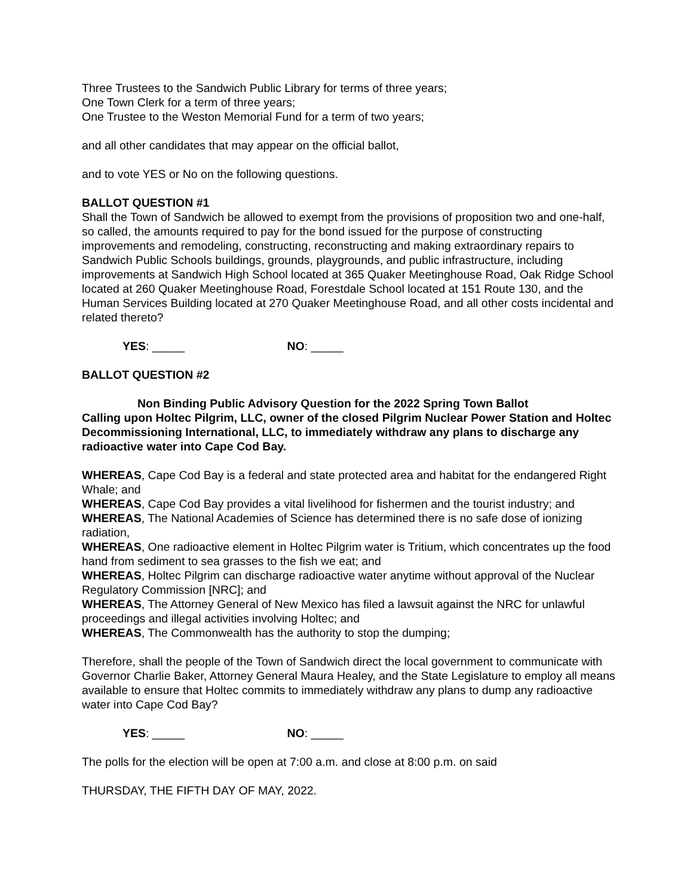Three Trustees to the Sandwich Public Library for terms of three years;
One Town Clerk for a term of three years;
One Trustee to the Weston Memorial Fund for a term of two years;
and all other candidates that may appear on the official ballot,
and to vote YES or No on the following questions.
BALLOT QUESTION #1
Shall the Town of Sandwich be allowed to exempt from the provisions of proposition two and one-half, so called, the amounts required to pay for the bond issued for the purpose of constructing improvements and remodeling, constructing, reconstructing and making extraordinary repairs to Sandwich Public Schools buildings, grounds, playgrounds, and public infrastructure, including improvements at Sandwich High School located at 365 Quaker Meetinghouse Road, Oak Ridge School located at 260 Quaker Meetinghouse Road, Forestdale School located at 151 Route 130, and the Human Services Building located at 270 Quaker Meetinghouse Road, and all other costs incidental and related thereto?
YES: _____ NO: _____
BALLOT QUESTION #2
Non Binding Public Advisory Question for the 2022 Spring Town Ballot
Calling upon Holtec Pilgrim, LLC, owner of the closed Pilgrim Nuclear Power Station and Holtec Decommissioning International, LLC, to immediately withdraw any plans to discharge any radioactive water into Cape Cod Bay.
WHEREAS, Cape Cod Bay is a federal and state protected area and habitat for the endangered Right Whale; and
WHEREAS, Cape Cod Bay provides a vital livelihood for fishermen and the tourist industry; and
WHEREAS, The National Academies of Science has determined there is no safe dose of ionizing radiation,
WHEREAS, One radioactive element in Holtec Pilgrim water is Tritium, which concentrates up the food hand from sediment to sea grasses to the fish we eat; and
WHEREAS, Holtec Pilgrim can discharge radioactive water anytime without approval of the Nuclear Regulatory Commission [NRC]; and
WHEREAS, The Attorney General of New Mexico has filed a lawsuit against the NRC for unlawful proceedings and illegal activities involving Holtec; and
WHEREAS, The Commonwealth has the authority to stop the dumping;
Therefore, shall the people of the Town of Sandwich direct the local government to communicate with Governor Charlie Baker, Attorney General Maura Healey, and the State Legislature to employ all means available to ensure that Holtec commits to immediately withdraw any plans to dump any radioactive water into Cape Cod Bay?
YES: _____ NO: _____
The polls for the election will be open at 7:00 a.m. and close at 8:00 p.m. on said
THURSDAY, THE FIFTH DAY OF MAY, 2022.